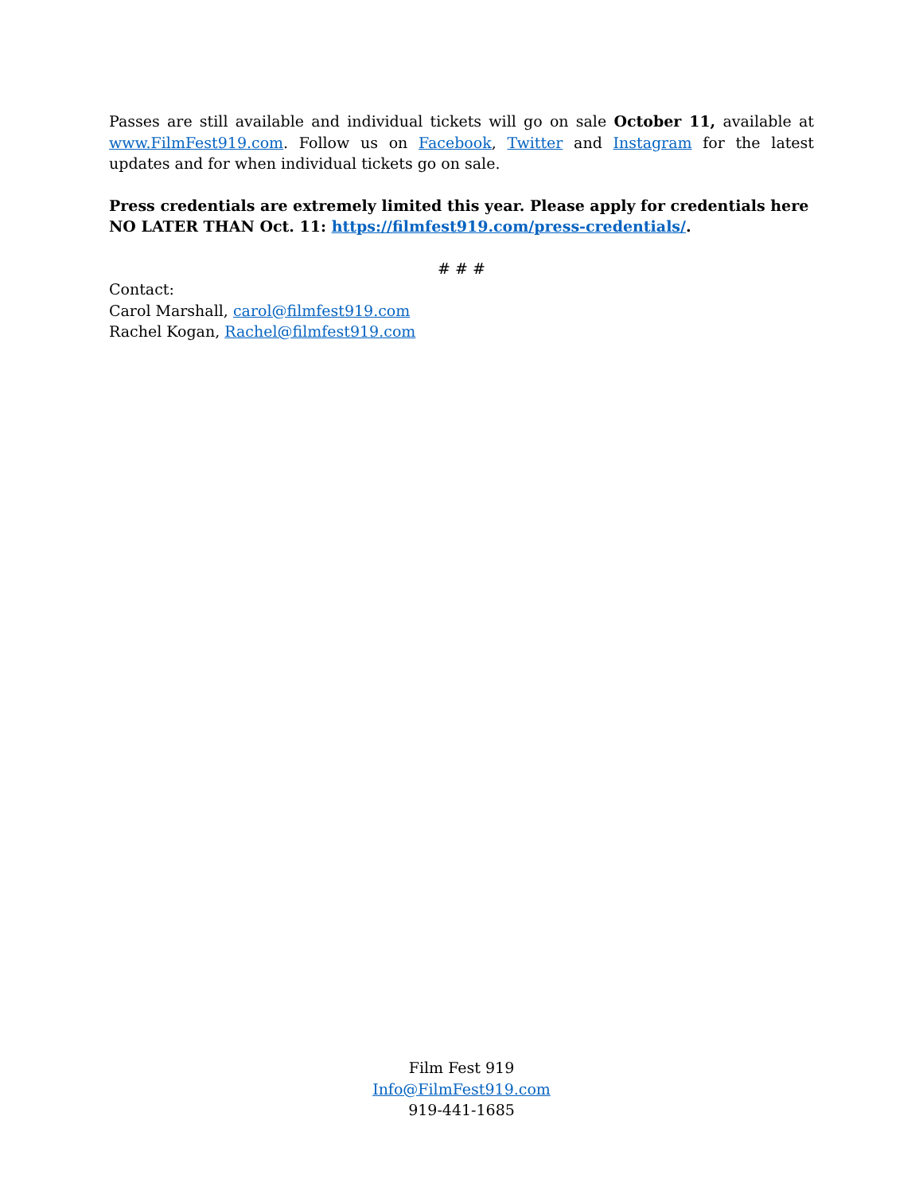Passes are still available and individual tickets will go on sale October 11, available at www.FilmFest919.com. Follow us on Facebook, Twitter and Instagram for the latest updates and for when individual tickets go on sale.
Press credentials are extremely limited this year. Please apply for credentials here NO LATER THAN Oct. 11: https://filmfest919.com/press-credentials/.
# # #
Contact:
Carol Marshall, carol@filmfest919.com
Rachel Kogan, Rachel@filmfest919.com
Film Fest 919
Info@FilmFest919.com
919-441-1685